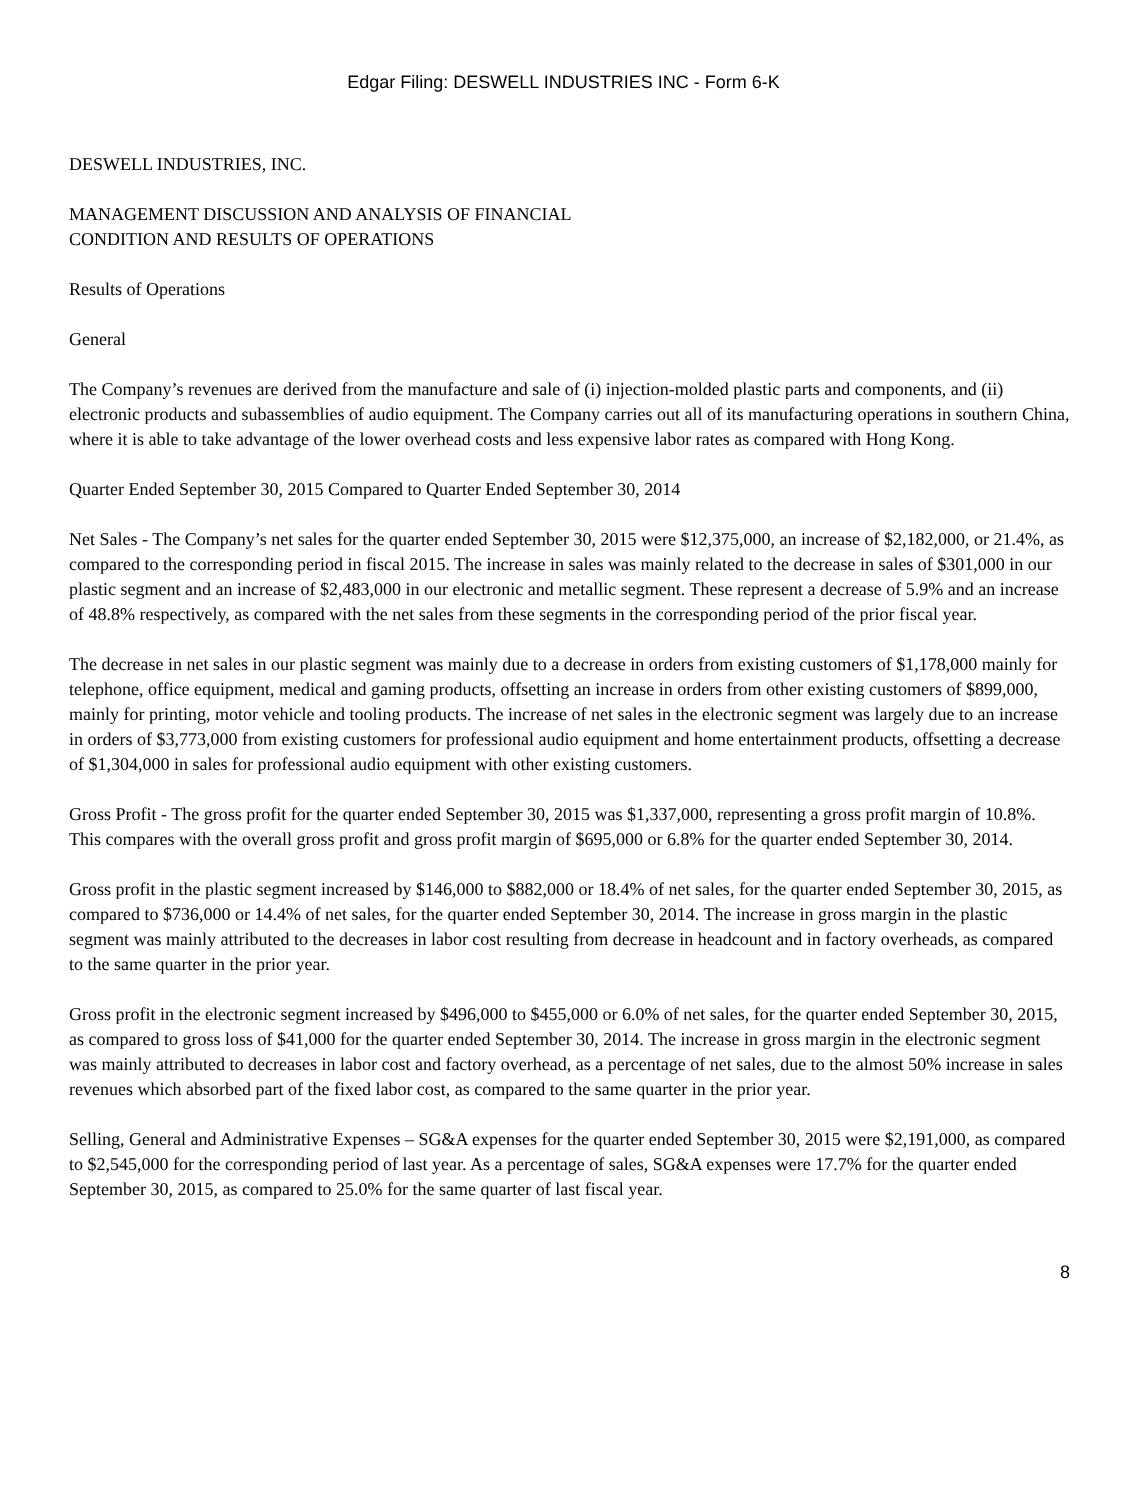Edgar Filing: DESWELL INDUSTRIES INC - Form 6-K
DESWELL INDUSTRIES, INC.
MANAGEMENT DISCUSSION AND ANALYSIS OF FINANCIAL
CONDITION AND RESULTS OF OPERATIONS
Results of Operations
General
The Company’s revenues are derived from the manufacture and sale of (i) injection-molded plastic parts and components, and (ii) electronic products and subassemblies of audio equipment. The Company carries out all of its manufacturing operations in southern China, where it is able to take advantage of the lower overhead costs and less expensive labor rates as compared with Hong Kong.
Quarter Ended September 30, 2015 Compared to Quarter Ended September 30, 2014
Net Sales - The Company’s net sales for the quarter ended September 30, 2015 were $12,375,000, an increase of $2,182,000, or 21.4%, as compared to the corresponding period in fiscal 2015. The increase in sales was mainly related to the decrease in sales of $301,000 in our plastic segment and an increase of $2,483,000 in our electronic and metallic segment. These represent a decrease of 5.9% and an increase of 48.8% respectively, as compared with the net sales from these segments in the corresponding period of the prior fiscal year.
The decrease in net sales in our plastic segment was mainly due to a decrease in orders from existing customers of $1,178,000 mainly for telephone, office equipment, medical and gaming products, offsetting an increase in orders from other existing customers of $899,000, mainly for printing, motor vehicle and tooling products. The increase of net sales in the electronic segment was largely due to an increase in orders of $3,773,000 from existing customers for professional audio equipment and home entertainment products, offsetting a decrease of $1,304,000 in sales for professional audio equipment with other existing customers.
Gross Profit - The gross profit for the quarter ended September 30, 2015 was $1,337,000, representing a gross profit margin of 10.8%. This compares with the overall gross profit and gross profit margin of $695,000 or 6.8% for the quarter ended September 30, 2014.
Gross profit in the plastic segment increased by $146,000 to $882,000 or 18.4% of net sales, for the quarter ended September 30, 2015, as compared to $736,000 or 14.4% of net sales, for the quarter ended September 30, 2014. The increase in gross margin in the plastic segment was mainly attributed to the decreases in labor cost resulting from decrease in headcount and in factory overheads, as compared to the same quarter in the prior year.
Gross profit in the electronic segment increased by $496,000 to $455,000 or 6.0% of net sales, for the quarter ended September 30, 2015, as compared to gross loss of $41,000 for the quarter ended September 30, 2014. The increase in gross margin in the electronic segment was mainly attributed to decreases in labor cost and factory overhead, as a percentage of net sales, due to the almost 50% increase in sales revenues which absorbed part of the fixed labor cost, as compared to the same quarter in the prior year.
Selling, General and Administrative Expenses – SG&A expenses for the quarter ended September 30, 2015 were $2,191,000, as compared to $2,545,000 for the corresponding period of last year. As a percentage of sales, SG&A expenses were 17.7% for the quarter ended September 30, 2015, as compared to 25.0% for the same quarter of last fiscal year.
8